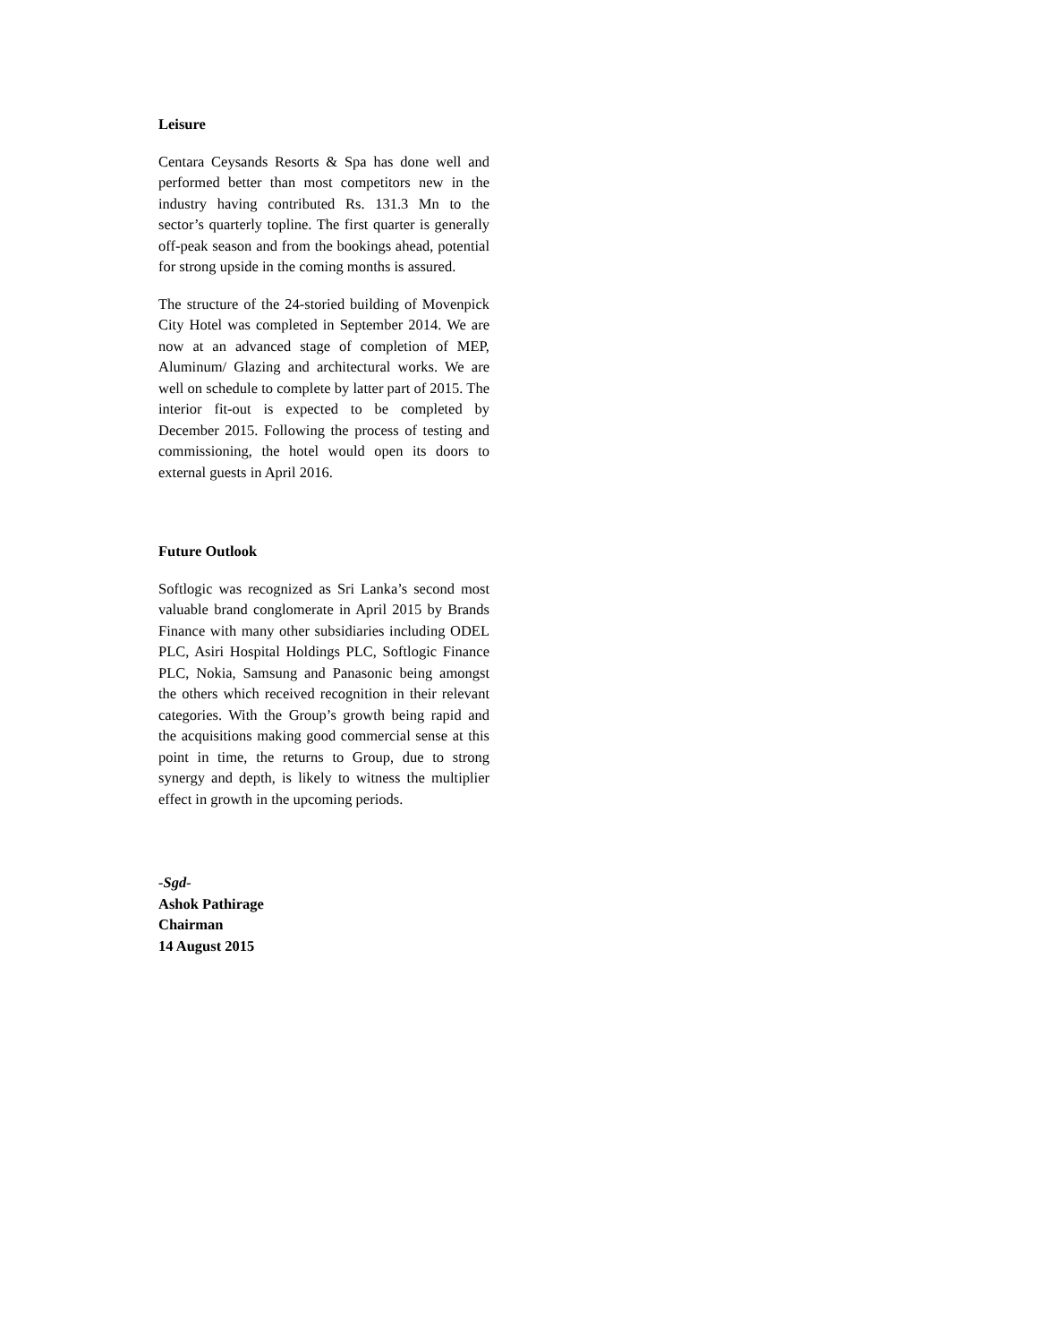Leisure
Centara Ceysands Resorts & Spa has done well and performed better than most competitors new in the industry having contributed Rs. 131.3 Mn to the sector’s quarterly topline. The first quarter is generally off-peak season and from the bookings ahead, potential for strong upside in the coming months is assured.
The structure of the 24-storied building of Movenpick City Hotel was completed in September 2014. We are now at an advanced stage of completion of MEP, Aluminum/ Glazing and architectural works. We are well on schedule to complete by latter part of 2015. The interior fit-out is expected to be completed by December 2015. Following the process of testing and commissioning, the hotel would open its doors to external guests in April 2016.
Future Outlook
Softlogic was recognized as Sri Lanka’s second most valuable brand conglomerate in April 2015 by Brands Finance with many other subsidiaries including ODEL PLC, Asiri Hospital Holdings PLC, Softlogic Finance PLC, Nokia, Samsung and Panasonic being amongst the others which received recognition in their relevant categories. With the Group’s growth being rapid and the acquisitions making good commercial sense at this point in time, the returns to Group, due to strong synergy and depth, is likely to witness the multiplier effect in growth in the upcoming periods.
-Sgd-
Ashok Pathirage
Chairman
14 August 2015